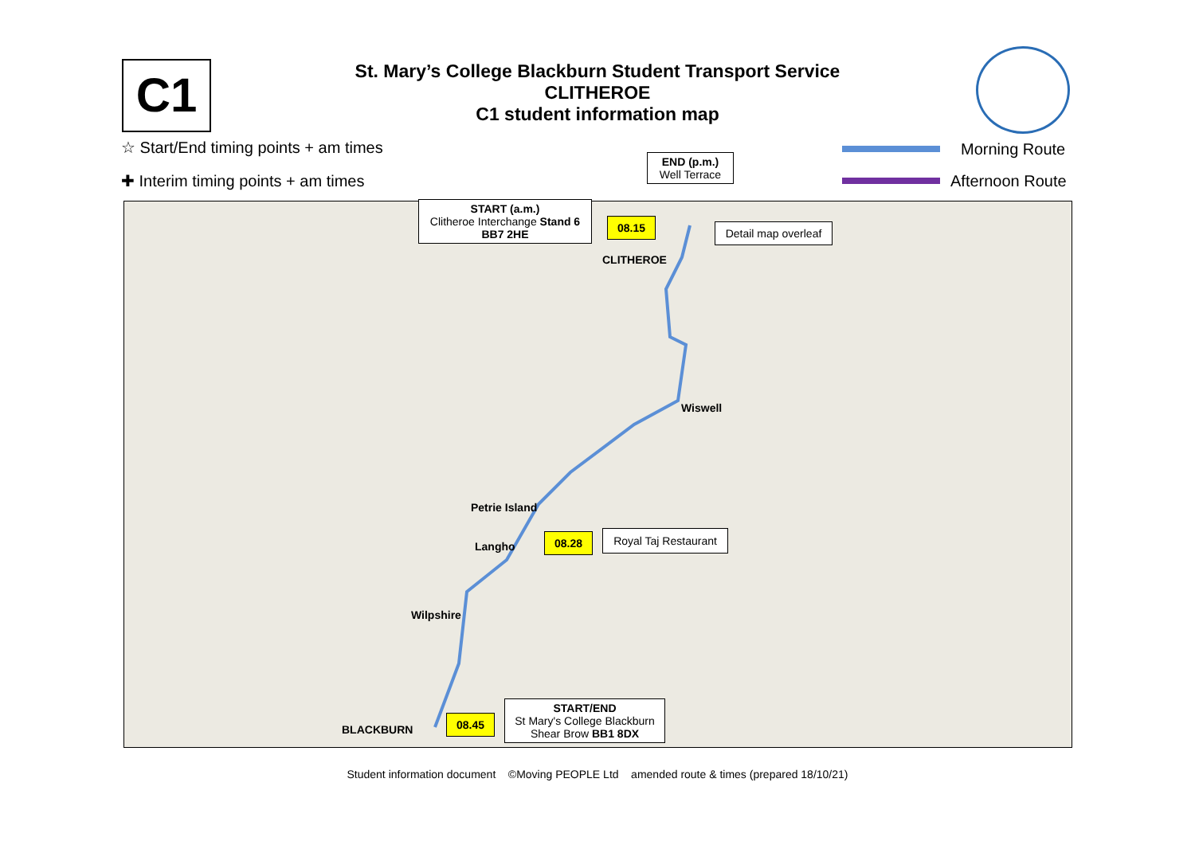C1
St. Mary’s College Blackburn Student Transport Service
CLITHEROE
C1 student information map
☆ Start/End timing points + am times
✚ Interim timing points + am times
Morning Route
Afternoon Route
END (p.m.)
Well Terrace
START (a.m.)
Clitheroe Interchange Stand 6
BB7 2HE
08.15
Detail map overleaf
CLITHEROE
Wiswell
Petrie Island
Langho
08.28
Royal Taj Restaurant
Wilpshire
BLACKBURN
08.45
START/END
St Mary's College Blackburn
Shear Brow BB1 8DX
Student information document ©Moving PEOPLE Ltd amended route & times (prepared 18/10/21)